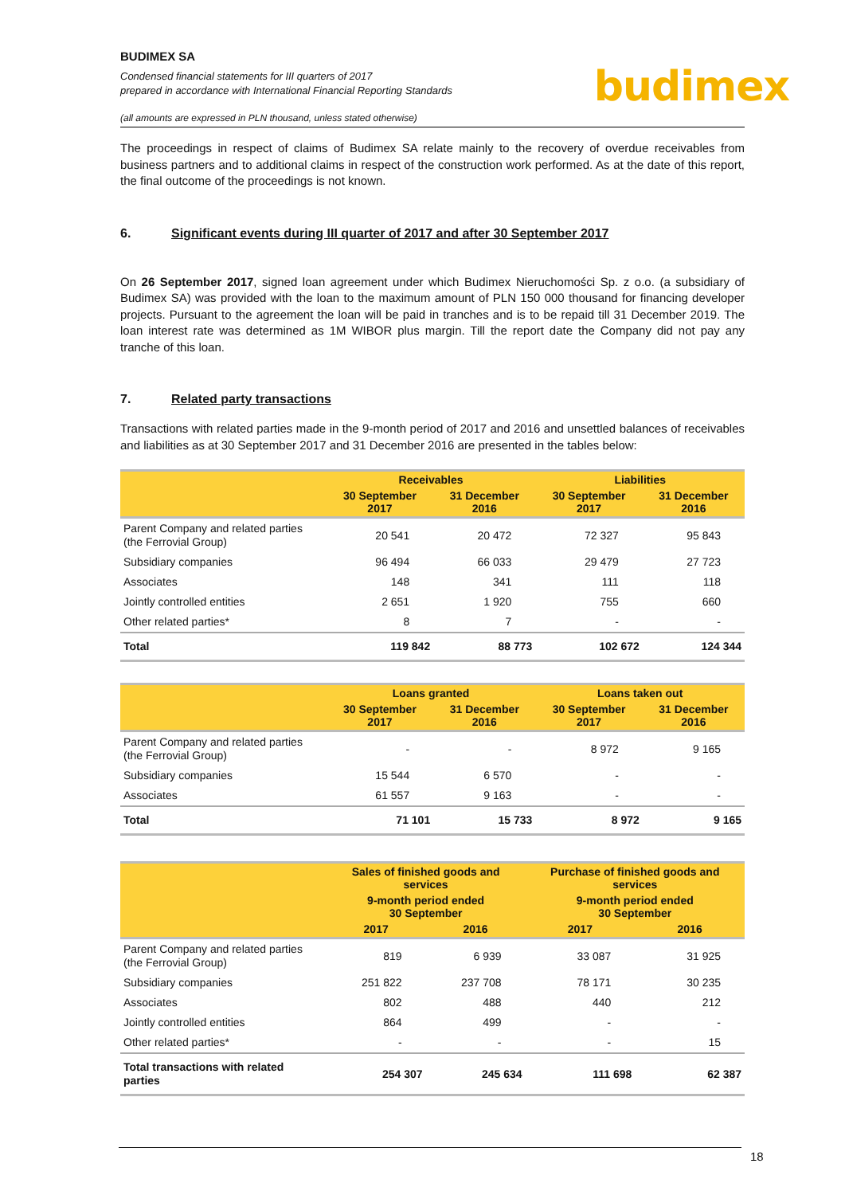budimex
BUDIMEX SA
Condensed financial statements for III quarters of 2017
prepared in accordance with International Financial Reporting Standards
(all amounts are expressed in PLN thousand, unless stated otherwise)
The proceedings in respect of claims of Budimex SA relate mainly to the recovery of overdue receivables from business partners and to additional claims in respect of the construction work performed. As at the date of this report, the final outcome of the proceedings is not known.
6. Significant events during III quarter of 2017 and after 30 September 2017
On 26 September 2017, signed loan agreement under which Budimex Nieruchomości Sp. z o.o. (a subsidiary of Budimex SA) was provided with the loan to the maximum amount of PLN 150 000 thousand for financing developer projects. Pursuant to the agreement the loan will be paid in tranches and is to be repaid till 31 December 2019. The loan interest rate was determined as 1M WIBOR plus margin. Till the report date the Company did not pay any tranche of this loan.
7. Related party transactions
Transactions with related parties made in the 9-month period of 2017 and 2016 and unsettled balances of receivables and liabilities as at 30 September 2017 and 31 December 2016 are presented in the tables below:
| | Receivables | | Liabilities | |
| --- | --- | --- | --- | --- |
| | 30 September 2017 | 31 December 2016 | 30 September 2017 | 31 December 2016 |
| Parent Company and related parties (the Ferrovial Group) | 20 541 | 20 472 | 72 327 | 95 843 |
| Subsidiary companies | 96 494 | 66 033 | 29 479 | 27 723 |
| Associates | 148 | 341 | 111 | 118 |
| Jointly controlled entities | 2 651 | 1 920 | 755 | 660 |
| Other related parties* | 8 | 7 | - | - |
| Total | 119 842 | 88 773 | 102 672 | 124 344 |
| | Loans granted | | Loans taken out | |
| --- | --- | --- | --- | --- |
| | 30 September 2017 | 31 December 2016 | 30 September 2017 | 31 December 2016 |
| Parent Company and related parties (the Ferrovial Group) | - | - | 8 972 | 9 165 |
| Subsidiary companies | 15 544 | 6 570 | - | - |
| Associates | 61 557 | 9 163 | - | - |
| Total | 71 101 | 15 733 | 8 972 | 9 165 |
| | Sales of finished goods and services | | Purchase of finished goods and services | |
| --- | --- | --- | --- | --- |
| | 9-month period ended 30 September | | 9-month period ended 30 September | |
| | 2017 | 2016 | 2017 | 2016 |
| Parent Company and related parties (the Ferrovial Group) | 819 | 6 939 | 33 087 | 31 925 |
| Subsidiary companies | 251 822 | 237 708 | 78 171 | 30 235 |
| Associates | 802 | 488 | 440 | 212 |
| Jointly controlled entities | 864 | 499 | - | - |
| Other related parties* | - | - | - | 15 |
| Total transactions with related parties | 254 307 | 245 634 | 111 698 | 62 387 |
18